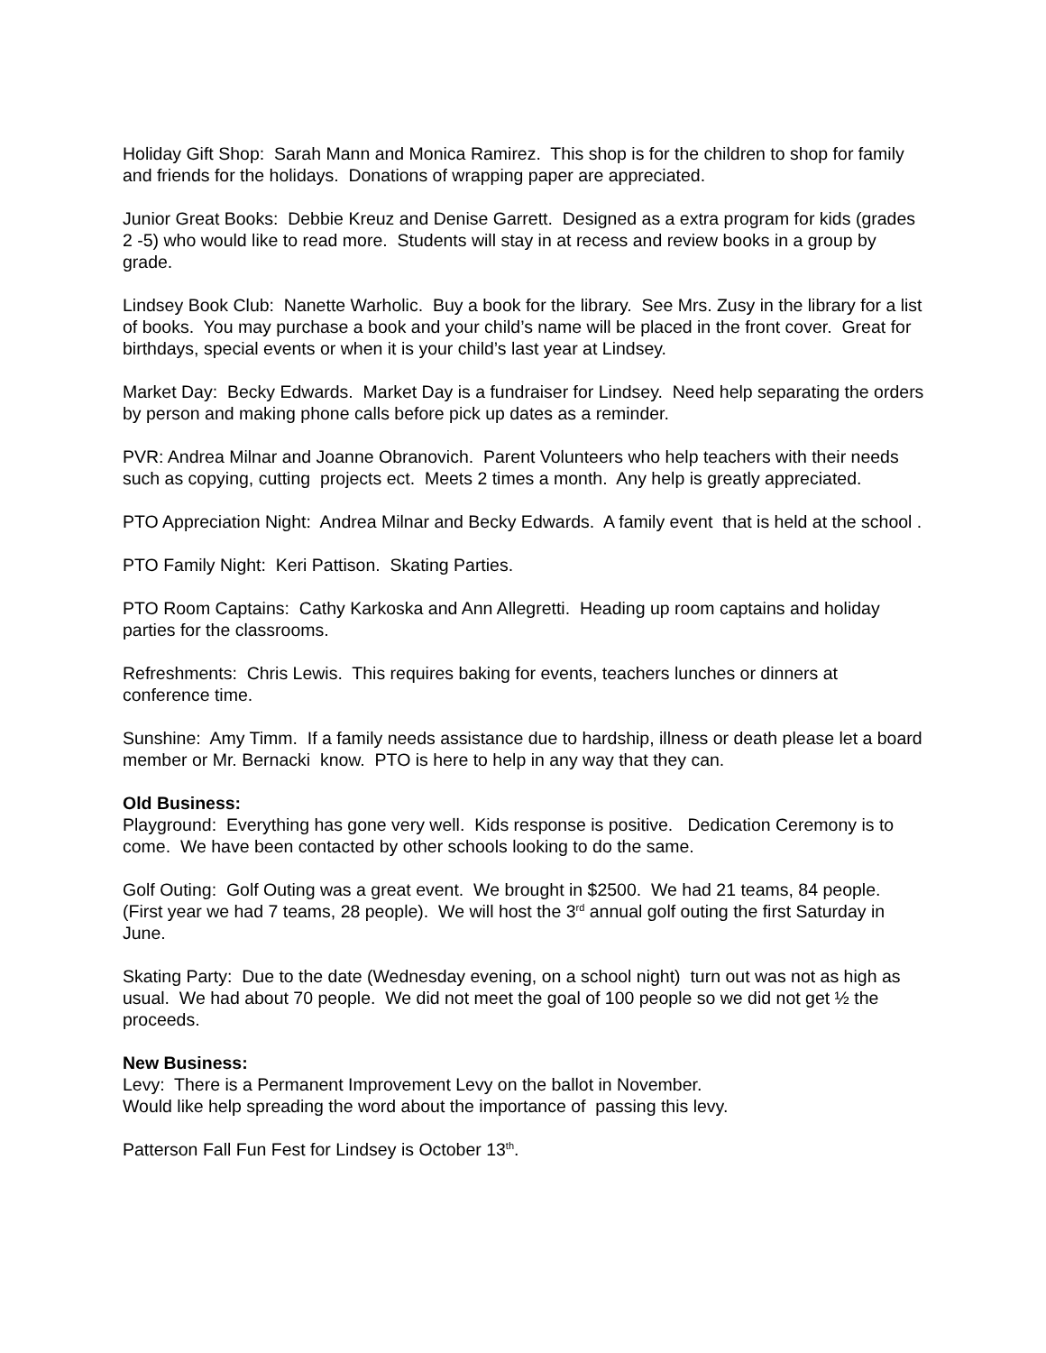Holiday Gift Shop: Sarah Mann and Monica Ramirez. This shop is for the children to shop for family and friends for the holidays. Donations of wrapping paper are appreciated.
Junior Great Books: Debbie Kreuz and Denise Garrett. Designed as a extra program for kids (grades 2 -5) who would like to read more. Students will stay in at recess and review books in a group by grade.
Lindsey Book Club: Nanette Warholic. Buy a book for the library. See Mrs. Zusy in the library for a list of books. You may purchase a book and your child’s name will be placed in the front cover. Great for birthdays, special events or when it is your child’s last year at Lindsey.
Market Day: Becky Edwards. Market Day is a fundraiser for Lindsey. Need help separating the orders by person and making phone calls before pick up dates as a reminder.
PVR: Andrea Milnar and Joanne Obranovich. Parent Volunteers who help teachers with their needs such as copying, cutting projects ect. Meets 2 times a month. Any help is greatly appreciated.
PTO Appreciation Night: Andrea Milnar and Becky Edwards. A family event that is held at the school .
PTO Family Night: Keri Pattison. Skating Parties.
PTO Room Captains: Cathy Karkoska and Ann Allegretti. Heading up room captains and holiday parties for the classrooms.
Refreshments: Chris Lewis. This requires baking for events, teachers lunches or dinners at conference time.
Sunshine: Amy Timm. If a family needs assistance due to hardship, illness or death please let a board member or Mr. Bernacki know. PTO is here to help in any way that they can.
Old Business:
Playground: Everything has gone very well. Kids response is positive. Dedication Ceremony is to come. We have been contacted by other schools looking to do the same.
Golf Outing: Golf Outing was a great event. We brought in $2500. We had 21 teams, 84 people. (First year we had 7 teams, 28 people). We will host the 3<sup>rd</sup> annual golf outing the first Saturday in June.
Skating Party: Due to the date (Wednesday evening, on a school night) turn out was not as high as usual. We had about 70 people. We did not meet the goal of 100 people so we did not get ½ the proceeds.
New Business:
Levy: There is a Permanent Improvement Levy on the ballot in November.
Would like help spreading the word about the importance of passing this levy.
Patterson Fall Fun Fest for Lindsey is October 13<sup>th</sup>.